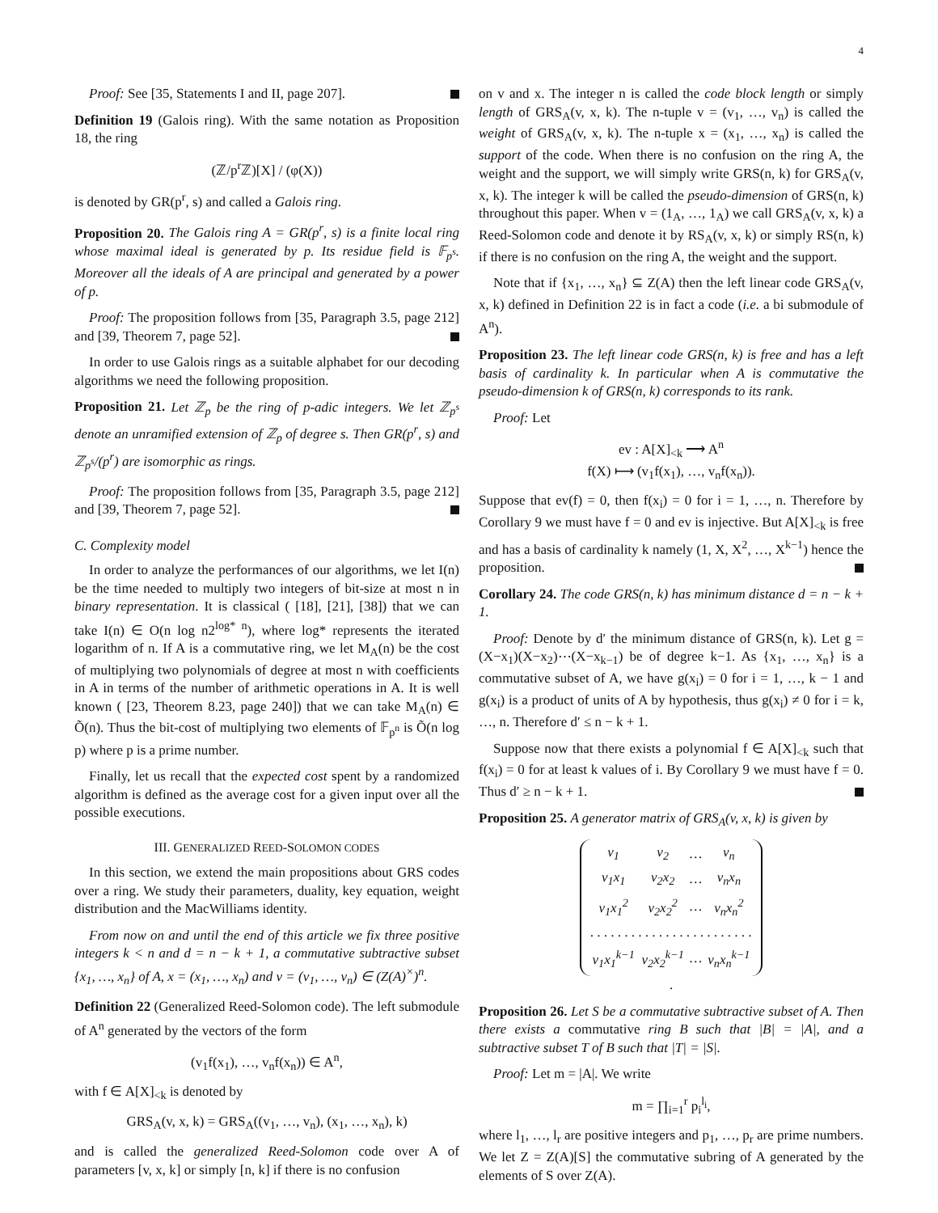4
Proof: See [35, Statements I and II, page 207].
Definition 19 (Galois ring). With the same notation as Proposition 18, the ring
(ℤ/p<sup>r</sup>ℤ)[X] / (φ(X))
is denoted by GR(p<sup>r</sup>, s) and called a Galois ring.
Proposition 20. The Galois ring A = GR(p<sup>r</sup>, s) is a finite local ring whose maximal ideal is generated by p. Its residue field is 𝔽<sub>p<sup>s</sup></sub>. Moreover all the ideals of A are principal and generated by a power of p.
Proof: The proposition follows from [35, Paragraph 3.5, page 212] and [39, Theorem 7, page 52].
In order to use Galois rings as a suitable alphabet for our decoding algorithms we need the following proposition.
Proposition 21. Let ℤ<sub>p</sub> be the ring of p-adic integers. We let ℤ<sub>p<sup>s</sup></sub> denote an unramified extension of ℤ<sub>p</sub> of degree s. Then GR(p<sup>r</sup>, s) and ℤ<sub>p<sup>s</sup></sub>/(p<sup>r</sup>) are isomorphic as rings.
Proof: The proposition follows from [35, Paragraph 3.5, page 212] and [39, Theorem 7, page 52].
C. Complexity model
In order to analyze the performances of our algorithms, we let I(n) be the time needed to multiply two integers of bit-size at most n in binary representation. It is classical ( [18], [21], [38]) that we can take I(n) ∈ O(n log n2<sup>log* n</sup>), where log* represents the iterated logarithm of n. If A is a commutative ring, we let M<sub>A</sub>(n) be the cost of multiplying two polynomials of degree at most n with coefficients in A in terms of the number of arithmetic operations in A. It is well known ( [23, Theorem 8.23, page 240]) that we can take M<sub>A</sub>(n) ∈ Õ(n). Thus the bit-cost of multiplying two elements of 𝔽<sub>p<sup>n</sup></sub> is Õ(n log p) where p is a prime number.
Finally, let us recall that the expected cost spent by a randomized algorithm is defined as the average cost for a given input over all the possible executions.
III. GENERALIZED REED-SOLOMON CODES
In this section, we extend the main propositions about GRS codes over a ring. We study their parameters, duality, key equation, weight distribution and the MacWilliams identity.
From now on and until the end of this article we fix three positive integers k < n and d = n − k + 1, a commutative subtractive subset {x<sub>1</sub>, …, x<sub>n</sub>} of A, x = (x<sub>1</sub>, …, x<sub>n</sub>) and v = (v<sub>1</sub>, …, v<sub>n</sub>) ∈ (Z(A)<sup>×</sup>)<sup>n</sup>.
Definition 22 (Generalized Reed-Solomon code). The left submodule of A<sup>n</sup> generated by the vectors of the form
(v<sub>1</sub>f(x<sub>1</sub>), …, v<sub>n</sub>f(x<sub>n</sub>)) ∈ A<sup>n</sup>,
with f ∈ A[X]<sub><k</sub> is denoted by
GRS<sub>A</sub>(v, x, k) = GRS<sub>A</sub>((v<sub>1</sub>, …, v<sub>n</sub>), (x<sub>1</sub>, …, x<sub>n</sub>), k)
and is called the generalized Reed-Solomon code over A of parameters [v, x, k] or simply [n, k] if there is no confusion
on v and x. The integer n is called the code block length or simply length of GRS<sub>A</sub>(v, x, k). The n-tuple v = (v<sub>1</sub>, …, v<sub>n</sub>) is called the weight of GRS<sub>A</sub>(v, x, k). The n-tuple x = (x<sub>1</sub>, …, x<sub>n</sub>) is called the support of the code. When there is no confusion on the ring A, the weight and the support, we will simply write GRS(n, k) for GRS<sub>A</sub>(v, x, k). The integer k will be called the pseudo-dimension of GRS(n, k) throughout this paper. When v = (1<sub>A</sub>, …, 1<sub>A</sub>) we call GRS<sub>A</sub>(v, x, k) a Reed-Solomon code and denote it by RS<sub>A</sub>(v, x, k) or simply RS(n, k) if there is no confusion on the ring A, the weight and the support.
Note that if {x<sub>1</sub>, …, x<sub>n</sub>} ⊆ Z(A) then the left linear code GRS<sub>A</sub>(v, x, k) defined in Definition 22 is in fact a code (i.e. a bi submodule of A<sup>n</sup>).
Proposition 23. The left linear code GRS(n, k) is free and has a left basis of cardinality k. In particular when A is commutative the pseudo-dimension k of GRS(n, k) corresponds to its rank.
Proof: Let
ev : A[X]<sub><k</sub> ⟶ A<sup>n</sup>
f(X) ⟼ (v<sub>1</sub>f(x<sub>1</sub>), …, v<sub>n</sub>f(x<sub>n</sub>)).
Suppose that ev(f) = 0, then f(x<sub>i</sub>) = 0 for i = 1, …, n. Therefore by Corollary 9 we must have f = 0 and ev is injective. But A[X]<sub><k</sub> is free and has a basis of cardinality k namely (1, X, X<sup>2</sup>, …, X<sup>k−1</sup>) hence the proposition.
Corollary 24. The code GRS(n, k) has minimum distance d = n − k + 1.
Proof: Denote by d′ the minimum distance of GRS(n, k). Let g = (X−x<sub>1</sub>)(X−x<sub>2</sub>)⋯(X−x<sub>k−1</sub>) be of degree k−1. As {x<sub>1</sub>, …, x<sub>n</sub>} is a commutative subset of A, we have g(x<sub>i</sub>) = 0 for i = 1, …, k − 1 and g(x<sub>i</sub>) is a product of units of A by hypothesis, thus g(x<sub>i</sub>) ≠ 0 for i = k, …, n. Therefore d′ ≤ n − k + 1.
Suppose now that there exists a polynomial f ∈ A[X]<sub><k</sub> such that f(x<sub>i</sub>) = 0 for at least k values of i. By Corollary 9 we must have f = 0. Thus d′ ≥ n − k + 1.
Proposition 25. A generator matrix of GRS<sub>A</sub>(v, x, k) is given by
| v<sub>1</sub> | v<sub>2</sub> | … | v<sub>n</sub> |
| v<sub>1</sub>x<sub>1</sub> | v<sub>2</sub>x<sub>2</sub> | … | v<sub>n</sub>x<sub>n</sub> |
| v<sub>1</sub>x<sub>1</sub><sup>2</sup> | v<sub>2</sub>x<sub>2</sub><sup>2</sup> | … | v<sub>n</sub>x<sub>n</sub><sup>2</sup> |
| . . . . . . . . . . . . . . . . . . . . . . . . | | | |
| v<sub>1</sub>x<sub>1</sub><sup>k−1</sup> | v<sub>2</sub>x<sub>2</sub><sup>k−1</sup> | … | v<sub>n</sub>x<sub>n</sub><sup>k−1</sup> |
.
Proposition 26. Let S be a commutative subtractive subset of A. Then there exists a commutative ring B such that |B| = |A|, and a subtractive subset T of B such that |T| = |S|.
Proof: Let m = |A|. We write
m = ∏<sub>i=1</sub><sup>r</sup> p<sub>i</sub><sup>l<sub>i</sub></sup>,
where l<sub>1</sub>, …, l<sub>r</sub> are positive integers and p<sub>1</sub>, …, p<sub>r</sub> are prime numbers. We let Z = Z(A)[S] the commutative subring of A generated by the elements of S over Z(A).